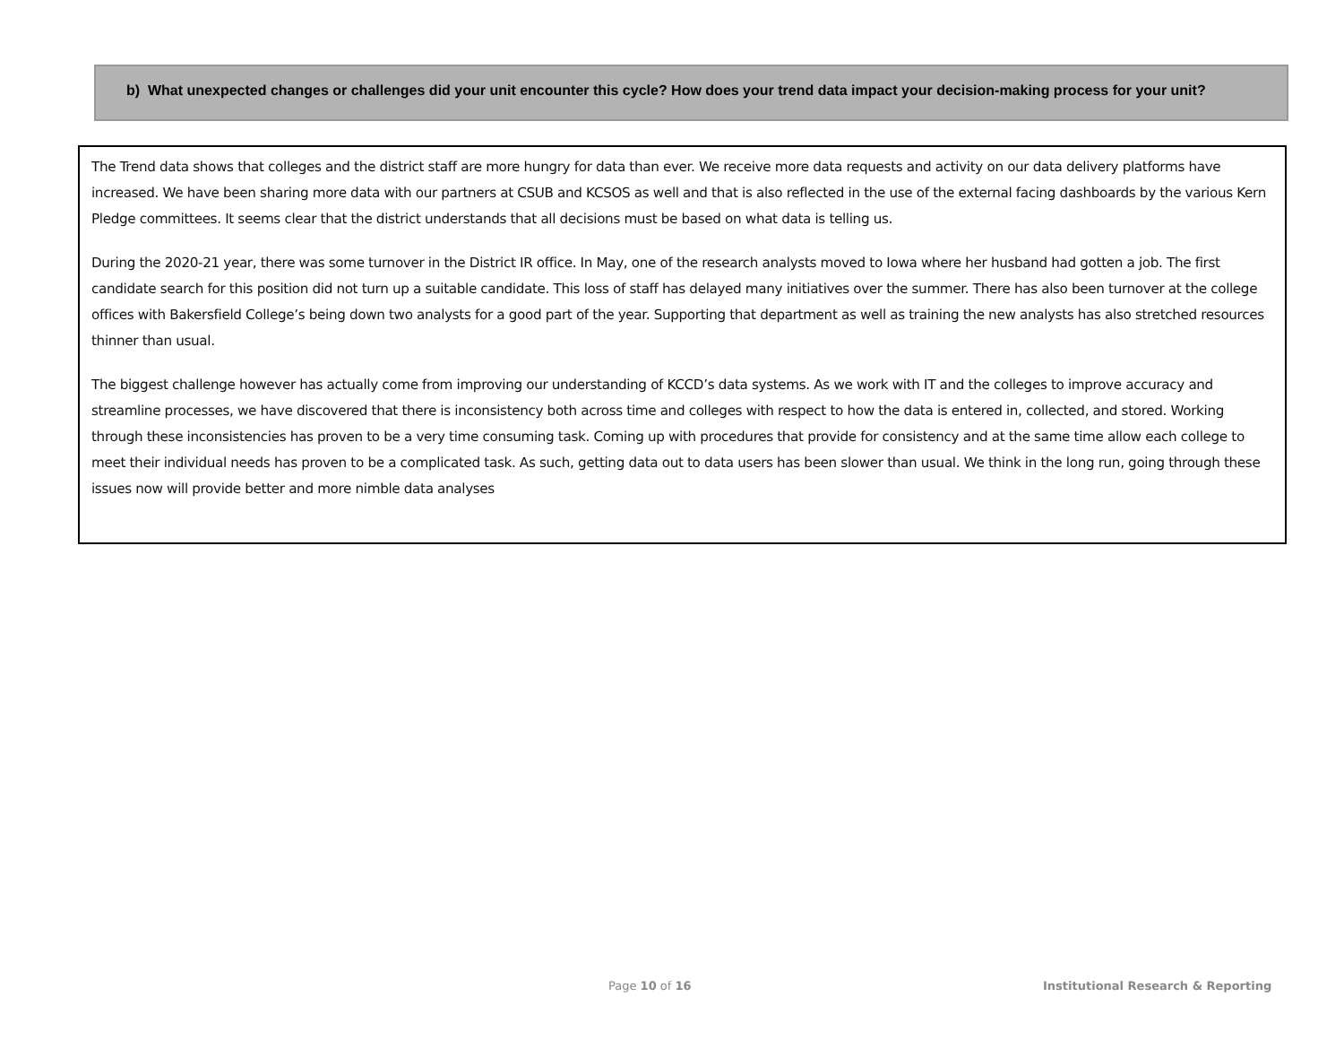b) What unexpected changes or challenges did your unit encounter this cycle? How does your trend data impact your decision-making process for your unit?
The Trend data shows that colleges and the district staff are more hungry for data than ever. We receive more data requests and activity on our data delivery platforms have increased. We have been sharing more data with our partners at CSUB and KCSOS as well and that is also reflected in the use of the external facing dashboards by the various Kern Pledge committees. It seems clear that the district understands that all decisions must be based on what data is telling us.
During the 2020-21 year, there was some turnover in the District IR office. In May, one of the research analysts moved to Iowa where her husband had gotten a job. The first candidate search for this position did not turn up a suitable candidate. This loss of staff has delayed many initiatives over the summer. There has also been turnover at the college offices with Bakersfield College’s being down two analysts for a good part of the year. Supporting that department as well as training the new analysts has also stretched resources thinner than usual.
The biggest challenge however has actually come from improving our understanding of KCCD’s data systems. As we work with IT and the colleges to improve accuracy and streamline processes, we have discovered that there is inconsistency both across time and colleges with respect to how the data is entered in, collected, and stored. Working through these inconsistencies has proven to be a very time consuming task. Coming up with procedures that provide for consistency and at the same time allow each college to meet their individual needs has proven to be a complicated task. As such, getting data out to data users has been slower than usual. We think in the long run, going through these issues now will provide better and more nimble data analyses
Page 10 of 16
Institutional Research & Reporting